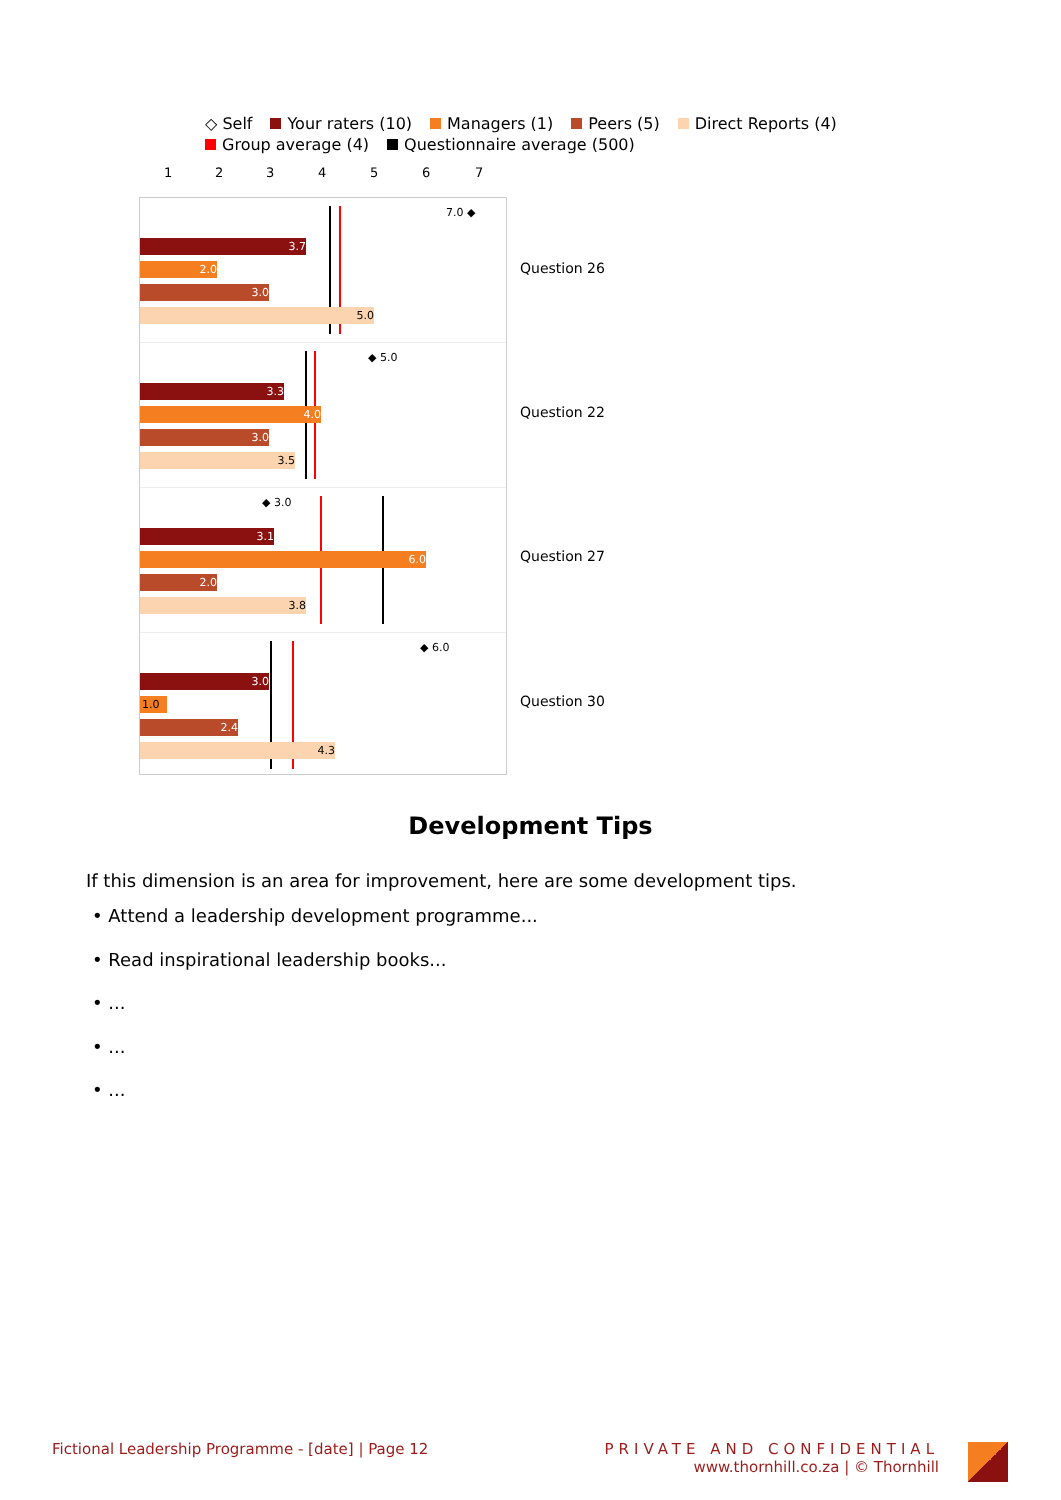◇ Self Your raters (10) Managers (1) Peers (5) Direct Reports (4)
Group average (4) Questionnaire average (500)
1 2 3 4 5 6 7
7.0 ◆
3.7
2.0
3.0
5.0
◆ 5.0
3.3
4.0
3.0
3.5
◆ 3.0
3.1
6.0
2.0
3.8
◆ 6.0
3.0
1.0
2.4
4.3
Question 26
Question 22
Question 27
Question 30
Development Tips
If this dimension is an area for improvement, here are some development tips.
• Attend a leadership development programme...
• Read inspirational leadership books...
• ...
• ...
• ...
Fictional Leadership Programme - [date] | Page 12
PRIVATE AND CONFIDENTIAL
www.thornhill.co.za | © Thornhill